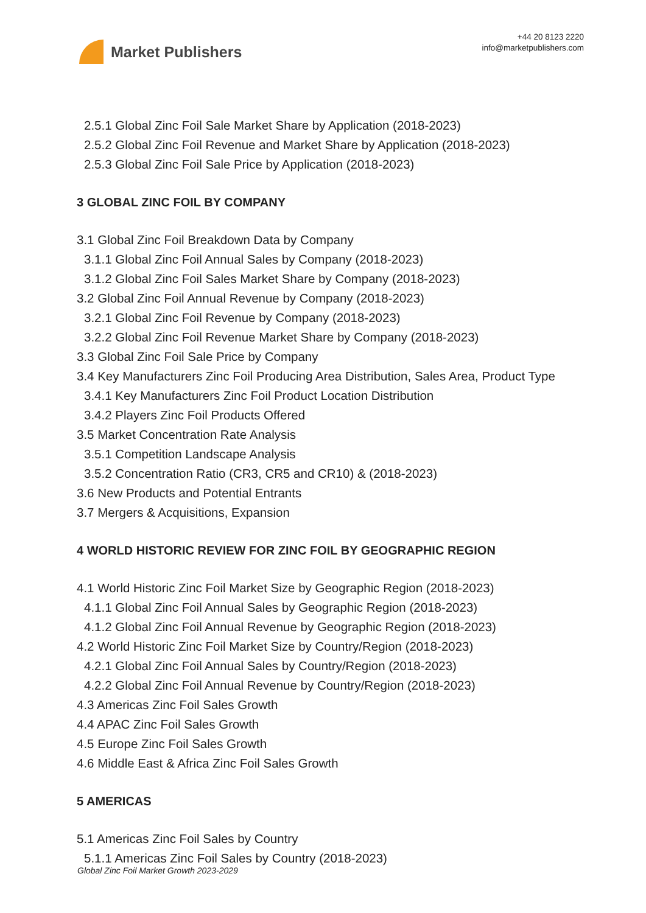Market Publishers
+44 20 8123 2220
info@marketpublishers.com
2.5.1 Global Zinc Foil Sale Market Share by Application (2018-2023)
2.5.2 Global Zinc Foil Revenue and Market Share by Application (2018-2023)
2.5.3 Global Zinc Foil Sale Price by Application (2018-2023)
3 GLOBAL ZINC FOIL BY COMPANY
3.1 Global Zinc Foil Breakdown Data by Company
3.1.1 Global Zinc Foil Annual Sales by Company (2018-2023)
3.1.2 Global Zinc Foil Sales Market Share by Company (2018-2023)
3.2 Global Zinc Foil Annual Revenue by Company (2018-2023)
3.2.1 Global Zinc Foil Revenue by Company (2018-2023)
3.2.2 Global Zinc Foil Revenue Market Share by Company (2018-2023)
3.3 Global Zinc Foil Sale Price by Company
3.4 Key Manufacturers Zinc Foil Producing Area Distribution, Sales Area, Product Type
3.4.1 Key Manufacturers Zinc Foil Product Location Distribution
3.4.2 Players Zinc Foil Products Offered
3.5 Market Concentration Rate Analysis
3.5.1 Competition Landscape Analysis
3.5.2 Concentration Ratio (CR3, CR5 and CR10) & (2018-2023)
3.6 New Products and Potential Entrants
3.7 Mergers & Acquisitions, Expansion
4 WORLD HISTORIC REVIEW FOR ZINC FOIL BY GEOGRAPHIC REGION
4.1 World Historic Zinc Foil Market Size by Geographic Region (2018-2023)
4.1.1 Global Zinc Foil Annual Sales by Geographic Region (2018-2023)
4.1.2 Global Zinc Foil Annual Revenue by Geographic Region (2018-2023)
4.2 World Historic Zinc Foil Market Size by Country/Region (2018-2023)
4.2.1 Global Zinc Foil Annual Sales by Country/Region (2018-2023)
4.2.2 Global Zinc Foil Annual Revenue by Country/Region (2018-2023)
4.3 Americas Zinc Foil Sales Growth
4.4 APAC Zinc Foil Sales Growth
4.5 Europe Zinc Foil Sales Growth
4.6 Middle East & Africa Zinc Foil Sales Growth
5 AMERICAS
5.1 Americas Zinc Foil Sales by Country
5.1.1 Americas Zinc Foil Sales by Country (2018-2023)
Global Zinc Foil Market Growth 2023-2029